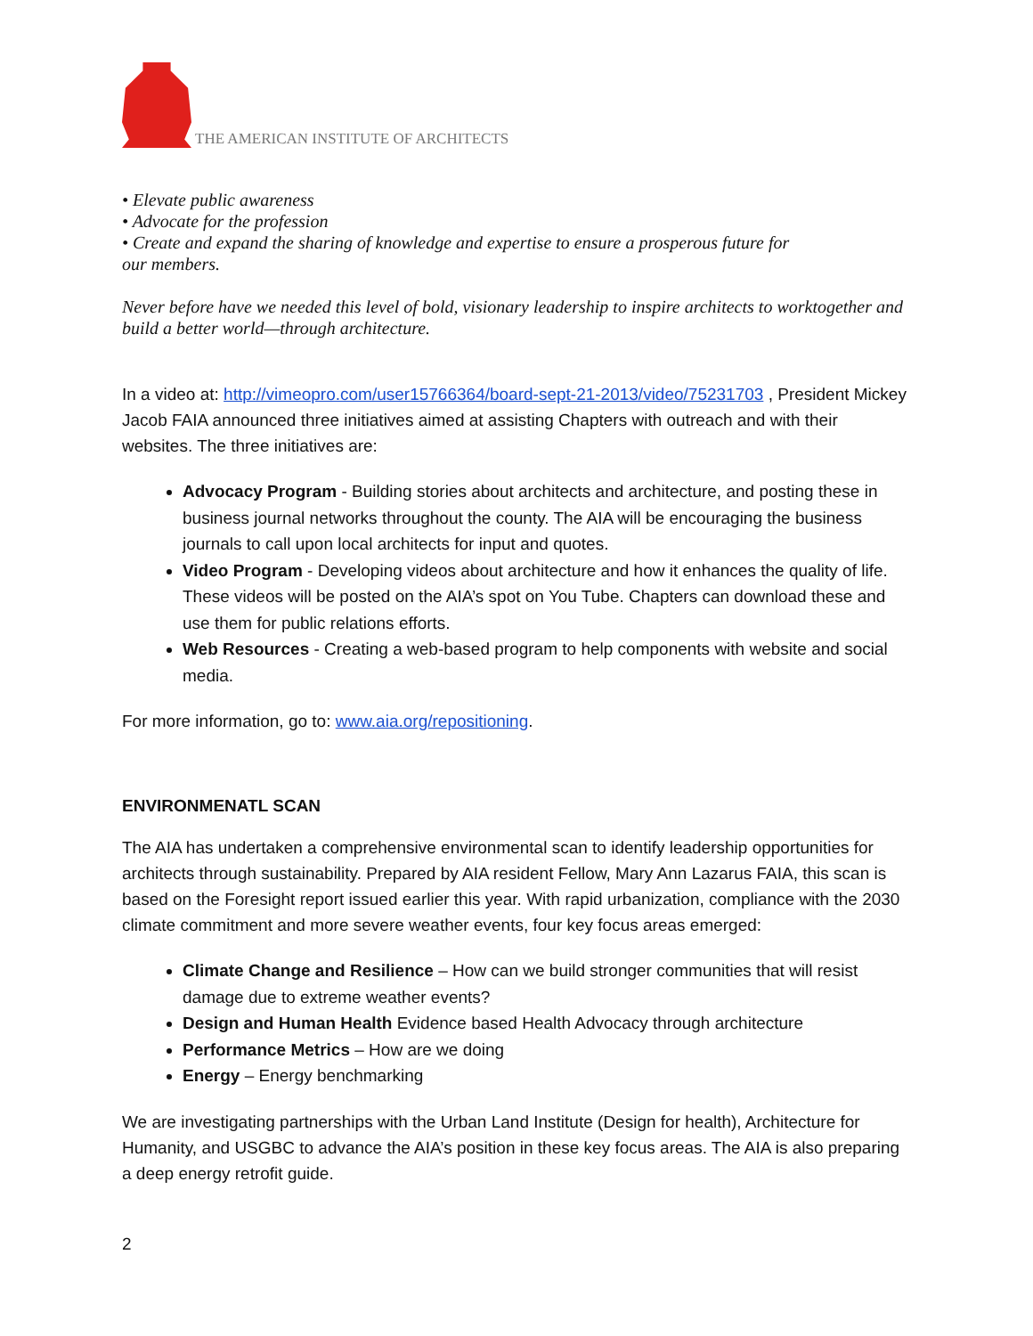THE AMERICAN INSTITUTE OF ARCHITECTS
• Elevate public awareness
• Advocate for the profession
• Create and expand the sharing of knowledge and expertise to ensure a prosperous future for
our members.
Never before have we needed this level of bold, visionary leadership to inspire architects to worktogether and build a better world—through architecture.
In a video at: http://vimeopro.com/user15766364/board-sept-21-2013/video/75231703 , President Mickey Jacob FAIA announced three initiatives aimed at assisting Chapters with outreach and with their websites. The three initiatives are:
Advocacy Program - Building stories about architects and architecture, and posting these in business journal networks throughout the county. The AIA will be encouraging the business journals to call upon local architects for input and quotes.
Video Program - Developing videos about architecture and how it enhances the quality of life. These videos will be posted on the AIA’s spot on You Tube. Chapters can download these and use them for public relations efforts.
Web Resources - Creating a web-based program to help components with website and social media.
For more information, go to: www.aia.org/repositioning.
ENVIRONMENATL SCAN
The AIA has undertaken a comprehensive environmental scan to identify leadership opportunities for architects through sustainability. Prepared by AIA resident Fellow, Mary Ann Lazarus FAIA, this scan is based on the Foresight report issued earlier this year. With rapid urbanization, compliance with the 2030 climate commitment and more severe weather events, four key focus areas emerged:
Climate Change and Resilience – How can we build stronger communities that will resist damage due to extreme weather events?
Design and Human Health Evidence based Health Advocacy through architecture
Performance Metrics – How are we doing
Energy – Energy benchmarking
We are investigating partnerships with the Urban Land Institute (Design for health), Architecture for Humanity, and USGBC to advance the AIA’s position in these key focus areas. The AIA is also preparing a deep energy retrofit guide.
2